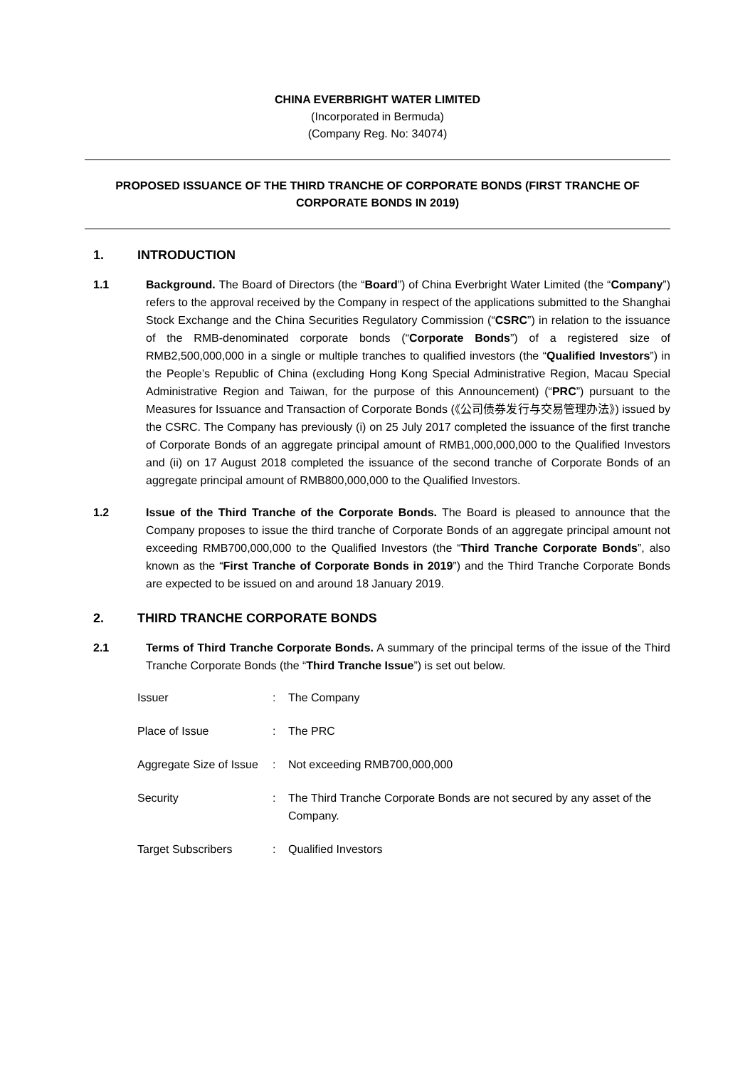CHINA EVERBRIGHT WATER LIMITED
(Incorporated in Bermuda)
(Company Reg. No: 34074)
PROPOSED ISSUANCE OF THE THIRD TRANCHE OF CORPORATE BONDS (FIRST TRANCHE OF CORPORATE BONDS IN 2019)
1. INTRODUCTION
1.1 Background. The Board of Directors (the “Board”) of China Everbright Water Limited (the “Company”) refers to the approval received by the Company in respect of the applications submitted to the Shanghai Stock Exchange and the China Securities Regulatory Commission (“CSRC”) in relation to the issuance of the RMB-denominated corporate bonds (“Corporate Bonds”) of a registered size of RMB2,500,000,000 in a single or multiple tranches to qualified investors (the “Qualified Investors”) in the People’s Republic of China (excluding Hong Kong Special Administrative Region, Macau Special Administrative Region and Taiwan, for the purpose of this Announcement) (“PRC”) pursuant to the Measures for Issuance and Transaction of Corporate Bonds (《公司债券发行与交易管理办法》) issued by the CSRC. The Company has previously (i) on 25 July 2017 completed the issuance of the first tranche of Corporate Bonds of an aggregate principal amount of RMB1,000,000,000 to the Qualified Investors and (ii) on 17 August 2018 completed the issuance of the second tranche of Corporate Bonds of an aggregate principal amount of RMB800,000,000 to the Qualified Investors.
1.2 Issue of the Third Tranche of the Corporate Bonds. The Board is pleased to announce that the Company proposes to issue the third tranche of Corporate Bonds of an aggregate principal amount not exceeding RMB700,000,000 to the Qualified Investors (the “Third Tranche Corporate Bonds”, also known as the “First Tranche of Corporate Bonds in 2019”) and the Third Tranche Corporate Bonds are expected to be issued on and around 18 January 2019.
2. THIRD TRANCHE CORPORATE BONDS
2.1 Terms of Third Tranche Corporate Bonds. A summary of the principal terms of the issue of the Third Tranche Corporate Bonds (the “Third Tranche Issue”) is set out below.
| Issuer | : | The Company |
| Place of Issue | : | The PRC |
| Aggregate Size of Issue | : | Not exceeding RMB700,000,000 |
| Security | : | The Third Tranche Corporate Bonds are not secured by any asset of the Company. |
| Target Subscribers | : | Qualified Investors |